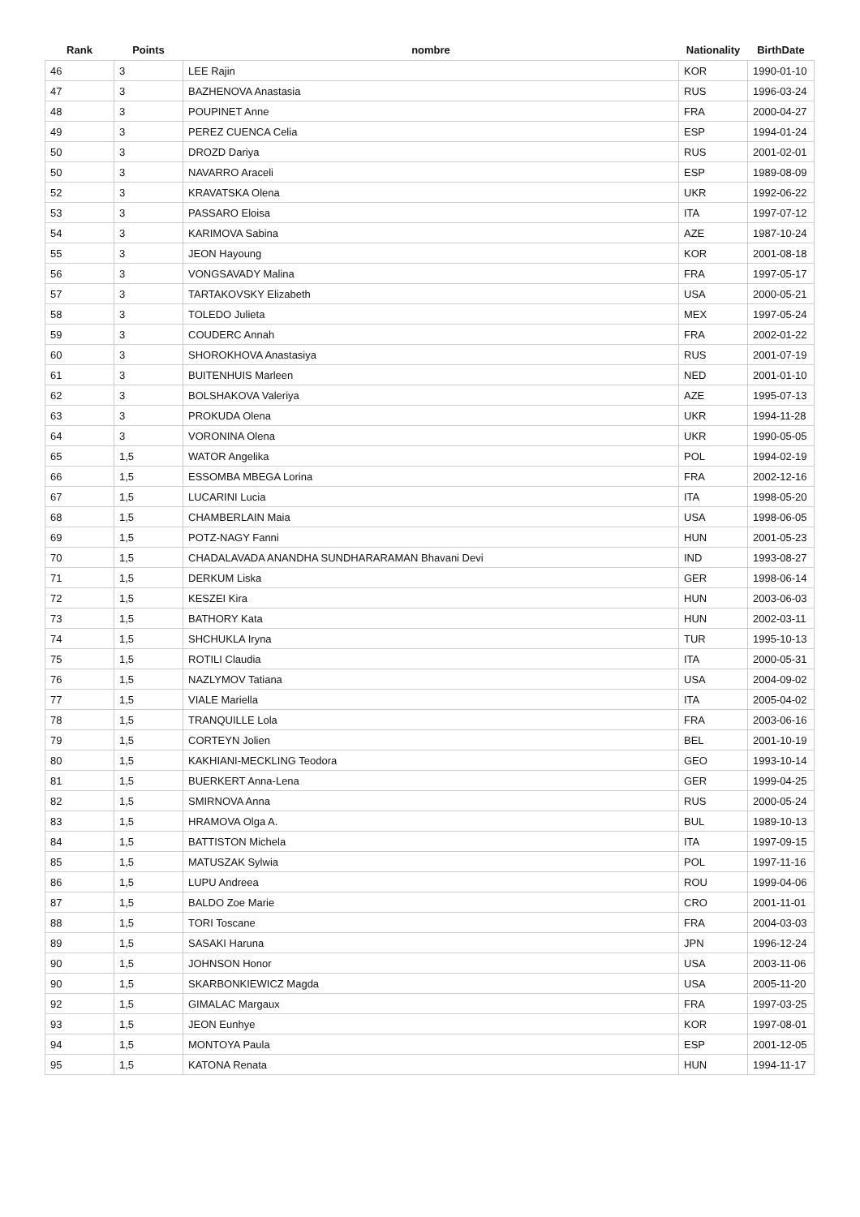| Rank | Points | nombre | Nationality | BirthDate |
| --- | --- | --- | --- | --- |
| 46 | 3 | LEE Rajin | KOR | 1990-01-10 |
| 47 | 3 | BAZHENOVA Anastasia | RUS | 1996-03-24 |
| 48 | 3 | POUPINET Anne | FRA | 2000-04-27 |
| 49 | 3 | PEREZ CUENCA Celia | ESP | 1994-01-24 |
| 50 | 3 | DROZD Dariya | RUS | 2001-02-01 |
| 50 | 3 | NAVARRO Araceli | ESP | 1989-08-09 |
| 52 | 3 | KRAVATSKA Olena | UKR | 1992-06-22 |
| 53 | 3 | PASSARO Eloisa | ITA | 1997-07-12 |
| 54 | 3 | KARIMOVA Sabina | AZE | 1987-10-24 |
| 55 | 3 | JEON Hayoung | KOR | 2001-08-18 |
| 56 | 3 | VONGSAVADY Malina | FRA | 1997-05-17 |
| 57 | 3 | TARTAKOVSKY Elizabeth | USA | 2000-05-21 |
| 58 | 3 | TOLEDO Julieta | MEX | 1997-05-24 |
| 59 | 3 | COUDERC Annah | FRA | 2002-01-22 |
| 60 | 3 | SHOROKHOVA Anastasiya | RUS | 2001-07-19 |
| 61 | 3 | BUITENHUIS Marleen | NED | 2001-01-10 |
| 62 | 3 | BOLSHAKOVA Valeriya | AZE | 1995-07-13 |
| 63 | 3 | PROKUDA Olena | UKR | 1994-11-28 |
| 64 | 3 | VORONINA Olena | UKR | 1990-05-05 |
| 65 | 1,5 | WATOR Angelika | POL | 1994-02-19 |
| 66 | 1,5 | ESSOMBA MBEGA Lorina | FRA | 2002-12-16 |
| 67 | 1,5 | LUCARINI Lucia | ITA | 1998-05-20 |
| 68 | 1,5 | CHAMBERLAIN Maia | USA | 1998-06-05 |
| 69 | 1,5 | POTZ-NAGY Fanni | HUN | 2001-05-23 |
| 70 | 1,5 | CHADALAVADA ANANDHA SUNDHARARAMAN Bhavani Devi | IND | 1993-08-27 |
| 71 | 1,5 | DERKUM Liska | GER | 1998-06-14 |
| 72 | 1,5 | KESZEI Kira | HUN | 2003-06-03 |
| 73 | 1,5 | BATHORY Kata | HUN | 2002-03-11 |
| 74 | 1,5 | SHCHUKLA Iryna | TUR | 1995-10-13 |
| 75 | 1,5 | ROTILI Claudia | ITA | 2000-05-31 |
| 76 | 1,5 | NAZLYMOV Tatiana | USA | 2004-09-02 |
| 77 | 1,5 | VIALE Mariella | ITA | 2005-04-02 |
| 78 | 1,5 | TRANQUILLE Lola | FRA | 2003-06-16 |
| 79 | 1,5 | CORTEYN Jolien | BEL | 2001-10-19 |
| 80 | 1,5 | KAKHIANI-MECKLING Teodora | GEO | 1993-10-14 |
| 81 | 1,5 | BUERKERT Anna-Lena | GER | 1999-04-25 |
| 82 | 1,5 | SMIRNOVA Anna | RUS | 2000-05-24 |
| 83 | 1,5 | HRAMOVA Olga A. | BUL | 1989-10-13 |
| 84 | 1,5 | BATTISTON Michela | ITA | 1997-09-15 |
| 85 | 1,5 | MATUSZAK Sylwia | POL | 1997-11-16 |
| 86 | 1,5 | LUPU Andreea | ROU | 1999-04-06 |
| 87 | 1,5 | BALDO Zoe Marie | CRO | 2001-11-01 |
| 88 | 1,5 | TORI Toscane | FRA | 2004-03-03 |
| 89 | 1,5 | SASAKI Haruna | JPN | 1996-12-24 |
| 90 | 1,5 | JOHNSON Honor | USA | 2003-11-06 |
| 90 | 1,5 | SKARBONKIEWICZ Magda | USA | 2005-11-20 |
| 92 | 1,5 | GIMALAC Margaux | FRA | 1997-03-25 |
| 93 | 1,5 | JEON Eunhye | KOR | 1997-08-01 |
| 94 | 1,5 | MONTOYA Paula | ESP | 2001-12-05 |
| 95 | 1,5 | KATONA Renata | HUN | 1994-11-17 |